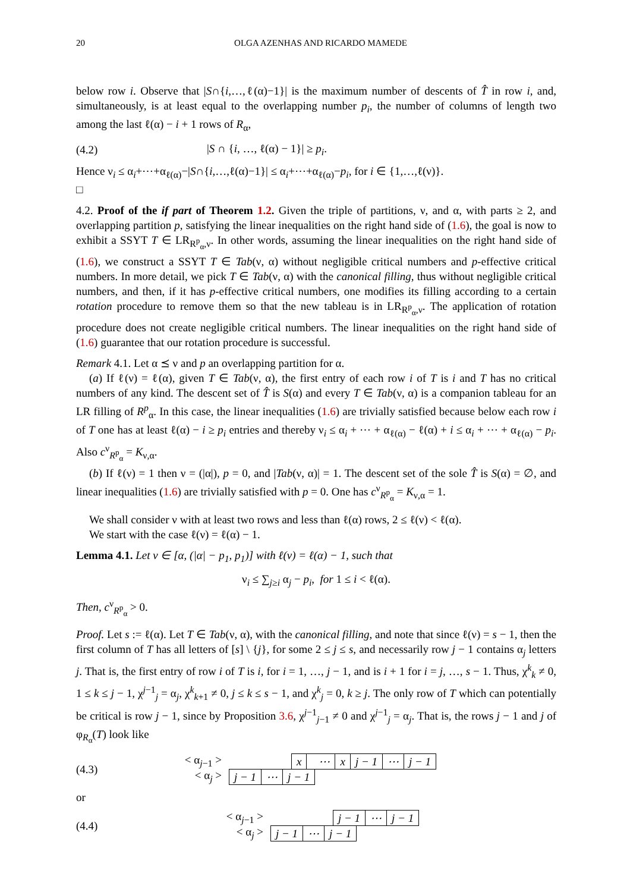20 OLGA AZENHAS AND RICARDO MAMEDE
below row i. Observe that |S∩{i,…,ℓ(α)−1}| is the maximum number of descents of T̂ in row i, and, simultaneously, is at least equal to the overlapping number p<sub>i</sub>, the number of columns of length two among the last ℓ(α) − i + 1 rows of R<sub>α</sub>,
(4.2) |S ∩ {i, …, ℓ(α) − 1}| ≥ p<sub>i</sub>.
Hence ν<sub>i</sub> ≤ α<sub>i</sub>+⋯+α<sub>ℓ(α)</sub>−|S∩{i,…,ℓ(α)−1}| ≤ α<sub>i</sub>+⋯+α<sub>ℓ(α)</sub>−p<sub>i</sub>, for i ∈ {1,…,ℓ(ν)}.
□
4.2. Proof of the if part of Theorem 1.2. Given the triple of partitions, ν, and α, with parts ≥ 2, and overlapping partition p, satisfying the linear inequalities on the right hand side of (1.6), the goal is now to exhibit a SSYT T ∈ LR<sub>R<sup>p</sup><sub>α</sub>,ν</sub>. In other words, assuming the linear inequalities on the right hand side of (1.6), we construct a SSYT T ∈ Tab(ν, α) without negligible critical numbers and p-effective critical numbers. In more detail, we pick T ∈ Tab(ν, α) with the canonical filling, thus without negligible critical numbers, and then, if it has p-effective critical numbers, one modifies its filling according to a certain rotation procedure to remove them so that the new tableau is in LR<sub>R<sup>p</sup><sub>α</sub>,ν</sub>. The application of rotation procedure does not create negligible critical numbers. The linear inequalities on the right hand side of (1.6) guarantee that our rotation procedure is successful.
Remark 4.1. Let α ⪯ ν and p an overlapping partition for α.
(a) If ℓ(ν) = ℓ(α), given T ∈ Tab(ν, α), the first entry of each row i of T is i and T has no critical numbers of any kind. The descent set of T̂ is S(α) and every T ∈ Tab(ν, α) is a companion tableau for an LR filling of R<sup>p</sup><sub>α</sub>. In this case, the linear inequalities (1.6) are trivially satisfied because below each row i of T one has at least ℓ(α) − i ≥ p<sub>i</sub> entries and thereby ν<sub>i</sub> ≤ α<sub>i</sub> + ⋯ + α<sub>ℓ(α)</sub> − ℓ(α) + i ≤ α<sub>i</sub> + ⋯ + α<sub>ℓ(α)</sub> − p<sub>i</sub>. Also c<sup>ν</sup><sub>R<sup>p</sup><sub>α</sub></sub> = K<sub>ν,α</sub>.
(b) If ℓ(ν) = 1 then ν = (|α|), p = 0, and |Tab(ν, α)| = 1. The descent set of the sole T̂ is S(α) = ∅, and linear inequalities (1.6) are trivially satisfied with p = 0. One has c<sup>ν</sup><sub>R<sup>p</sup><sub>α</sub></sub> = K<sub>ν,α</sub> = 1.
We shall consider ν with at least two rows and less than ℓ(α) rows, 2 ≤ ℓ(ν) < ℓ(α).
We start with the case ℓ(ν) = ℓ(α) − 1.
Lemma 4.1. Let ν ∈ [α, (|α| − p<sub>1</sub>, p<sub>1</sub>)] with ℓ(ν) = ℓ(α) − 1, such that
ν<sub>i</sub> ≤ ∑<sub>j≥i</sub> α<sub>j</sub> − p<sub>i</sub>, for 1 ≤ i < ℓ(α).
Then, c<sup>ν</sup><sub>R<sup>p</sup><sub>α</sub></sub> > 0.
Proof. Let s := ℓ(α). Let T ∈ Tab(ν, α), with the canonical filling, and note that since ℓ(ν) = s − 1, then the first column of T has all letters of [s] \ {j}, for some 2 ≤ j ≤ s, and necessarily row j − 1 contains α<sub>j</sub> letters j. That is, the first entry of row i of T is i, for i = 1, …, j − 1, and is i + 1 for i = j, …, s − 1. Thus, χ<sup>k</sup><sub>k</sub> ≠ 0, 1 ≤ k ≤ j − 1, χ<sup>j−1</sup><sub>j</sub> = α<sub>j</sub>, χ<sup>k</sup><sub>k+1</sub> ≠ 0, j ≤ k ≤ s − 1, and χ<sup>k</sup><sub>j</sub> = 0, k ≥ j. The only row of T which can potentially be critical is row j − 1, since by Proposition 3.6, χ<sup>j−1</sup><sub>j−1</sub> ≠ 0 and χ<sup>j−1</sup><sub>j</sub> = α<sub>j</sub>. That is, the rows j − 1 and j of φ<sub>R<sub>α</sub></sub>(T) look like
(4.3)
< α<sub>j−1</sub> >
| x | ⋯ | x | j − 1 | ⋯ | j − 1 |
< α<sub>j</sub> >
| j − 1 | ⋯ | j − 1 |
or
(4.4)
< α<sub>j−1</sub> >
| j − 1 | ⋯ | j − 1 |
< α<sub>j</sub> >
| j − 1 | ⋯ | j − 1 |